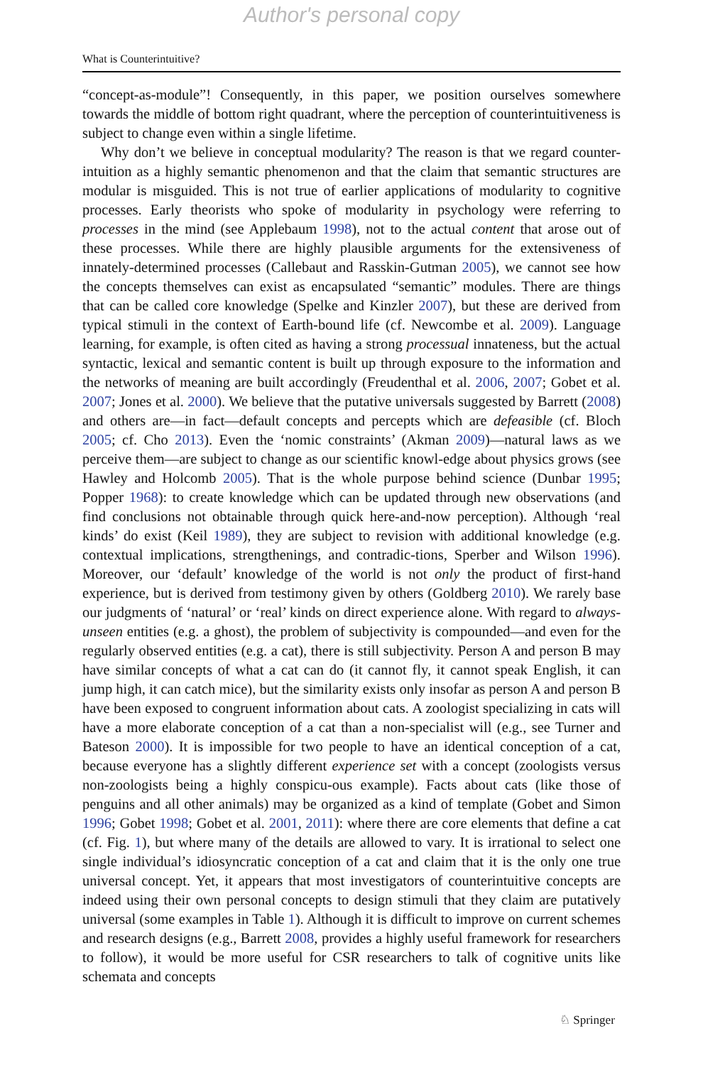Author's personal copy
What is Counterintuitive?
“concept-as-module”! Consequently, in this paper, we position ourselves somewhere towards the middle of bottom right quadrant, where the perception of counterintuitiveness is subject to change even within a single lifetime.
Why don’t we believe in conceptual modularity? The reason is that we regard counter-intuition as a highly semantic phenomenon and that the claim that semantic structures are modular is misguided. This is not true of earlier applications of modularity to cognitive processes. Early theorists who spoke of modularity in psychology were referring to processes in the mind (see Applebaum 1998), not to the actual content that arose out of these processes. While there are highly plausible arguments for the extensiveness of innately-determined processes (Callebaut and Rasskin-Gutman 2005), we cannot see how the concepts themselves can exist as encapsulated “semantic” modules. There are things that can be called core knowledge (Spelke and Kinzler 2007), but these are derived from typical stimuli in the context of Earth-bound life (cf. Newcombe et al. 2009). Language learning, for example, is often cited as having a strong processual innateness, but the actual syntactic, lexical and semantic content is built up through exposure to the information and the networks of meaning are built accordingly (Freudenthal et al. 2006, 2007; Gobet et al. 2007; Jones et al. 2000). We believe that the putative universals suggested by Barrett (2008) and others are—in fact—default concepts and percepts which are defeasible (cf. Bloch 2005; cf. Cho 2013). Even the ‘nomic constraints’ (Akman 2009)—natural laws as we perceive them—are subject to change as our scientific knowl-edge about physics grows (see Hawley and Holcomb 2005). That is the whole purpose behind science (Dunbar 1995; Popper 1968): to create knowledge which can be updated through new observations (and find conclusions not obtainable through quick here-and-now perception). Although ‘real kinds’ do exist (Keil 1989), they are subject to revision with additional knowledge (e.g. contextual implications, strengthenings, and contradic-tions, Sperber and Wilson 1996). Moreover, our ‘default’ knowledge of the world is not only the product of first-hand experience, but is derived from testimony given by others (Goldberg 2010). We rarely base our judgments of ‘natural’ or ‘real’ kinds on direct experience alone. With regard to always-unseen entities (e.g. a ghost), the problem of subjectivity is compounded—and even for the regularly observed entities (e.g. a cat), there is still subjectivity. Person A and person B may have similar concepts of what a cat can do (it cannot fly, it cannot speak English, it can jump high, it can catch mice), but the similarity exists only insofar as person A and person B have been exposed to congruent information about cats. A zoologist specializing in cats will have a more elaborate conception of a cat than a non-specialist will (e.g., see Turner and Bateson 2000). It is impossible for two people to have an identical conception of a cat, because everyone has a slightly different experience set with a concept (zoologists versus non-zoologists being a highly conspicu-ous example). Facts about cats (like those of penguins and all other animals) may be organized as a kind of template (Gobet and Simon 1996; Gobet 1998; Gobet et al. 2001, 2011): where there are core elements that define a cat (cf. Fig. 1), but where many of the details are allowed to vary. It is irrational to select one single individual’s idiosyncratic conception of a cat and claim that it is the only one true universal concept. Yet, it appears that most investigators of counterintuitive concepts are indeed using their own personal concepts to design stimuli that they claim are putatively universal (some examples in Table 1). Although it is difficult to improve on current schemes and research designs (e.g., Barrett 2008, provides a highly useful framework for researchers to follow), it would be more useful for CSR researchers to talk of cognitive units like schemata and concepts
♘ Springer